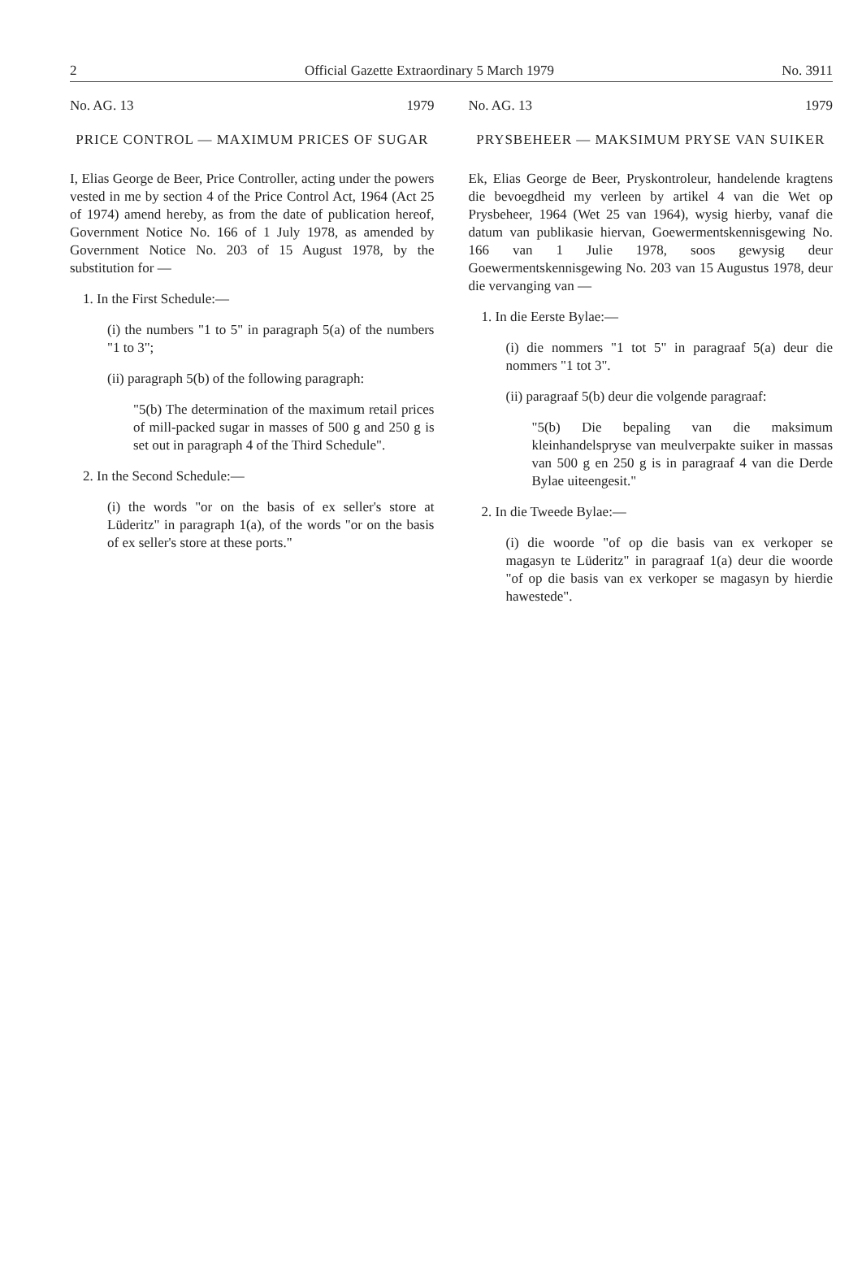2 Official Gazette Extraordinary 5 March 1979 No. 3911
No. AG. 13 1979
PRICE CONTROL — MAXIMUM PRICES OF SUGAR
I, Elias George de Beer, Price Controller, acting under the powers vested in me by section 4 of the Price Control Act, 1964 (Act 25 of 1974) amend hereby, as from the date of publication hereof, Government Notice No. 166 of 1 July 1978, as amended by Government Notice No. 203 of 15 August 1978, by the substitution for —
1. In the First Schedule:—
(i) the numbers "1 to 5" in paragraph 5(a) of the numbers "1 to 3";
(ii) paragraph 5(b) of the following paragraph:
"5(b) The determination of the maximum retail prices of mill-packed sugar in masses of 500 g and 250 g is set out in paragraph 4 of the Third Schedule".
2. In the Second Schedule:—
(i) the words "or on the basis of ex seller's store at Lüderitz" in paragraph 1(a), of the words "or on the basis of ex seller's store at these ports."
No. AG. 13 1979
PRYSBEHEER — MAKSIMUM PRYSE VAN SUIKER
Ek, Elias George de Beer, Pryskontroleur, handelende kragtens die bevoegdheid my verleen by artikel 4 van die Wet op Prysbeheer, 1964 (Wet 25 van 1964), wysig hierby, vanaf die datum van publikasie hiervan, Goewermentskennisgewing No. 166 van 1 Julie 1978, soos gewysig deur Goewermentskennisgewing No. 203 van 15 Augustus 1978, deur die vervanging van —
1. In die Eerste Bylae:—
(i) die nommers "1 tot 5" in paragraaf 5(a) deur die nommers "1 tot 3".
(ii) paragraaf 5(b) deur die volgende paragraaf:
"5(b) Die bepaling van die maksimum kleinhandelspryse van meulverpakte suiker in massas van 500 g en 250 g is in paragraaf 4 van die Derde Bylae uiteengesit."
2. In die Tweede Bylae:—
(i) die woorde "of op die basis van ex verkoper se magasyn te Lüderitz" in paragraaf 1(a) deur die woorde "of op die basis van ex verkoper se magasyn by hierdie hawestede".